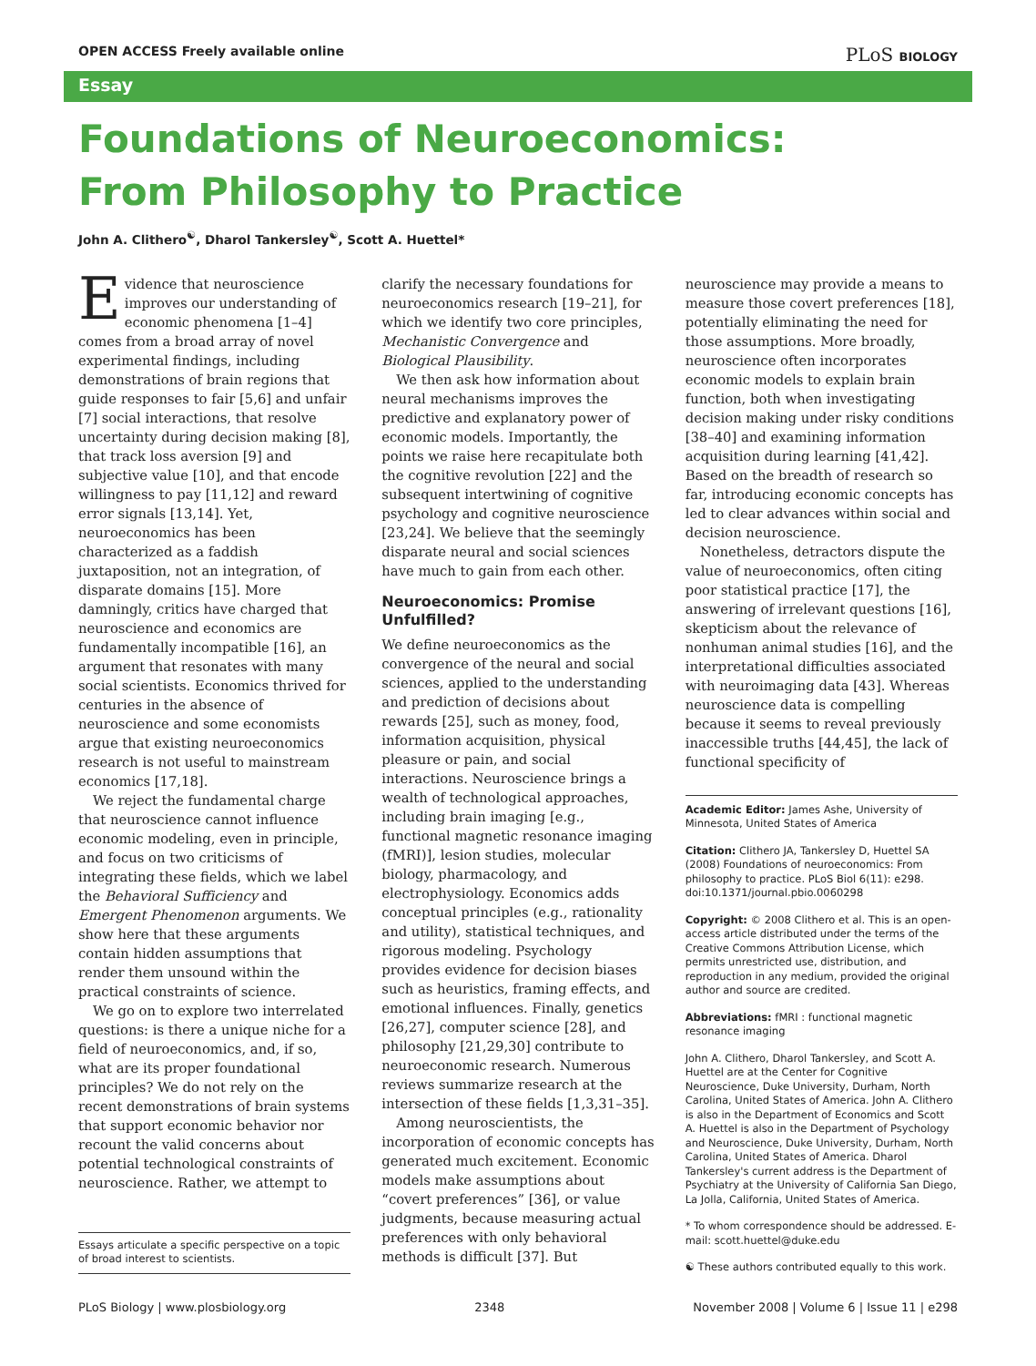OPEN ACCESS Freely available online PLoS BIOLOGY
Essay
Foundations of Neuroeconomics:
From Philosophy to Practice
John A. Clithero<sup>☯</sup>, Dharol Tankersley<sup>☯</sup>, Scott A. Huettel*
Evidence that neuroscience improves our understanding of economic phenomena [1–4] comes from a broad array of novel experimental findings, including demonstrations of brain regions that guide responses to fair [5,6] and unfair [7] social interactions, that resolve uncertainty during decision making [8], that track loss aversion [9] and subjective value [10], and that encode willingness to pay [11,12] and reward error signals [13,14]. Yet, neuroeconomics has been characterized as a faddish juxtaposition, not an integration, of disparate domains [15]. More damningly, critics have charged that neuroscience and economics are fundamentally incompatible [16], an argument that resonates with many social scientists. Economics thrived for centuries in the absence of neuroscience and some economists argue that existing neuroeconomics research is not useful to mainstream economics [17,18].
We reject the fundamental charge that neuroscience cannot influence economic modeling, even in principle, and focus on two criticisms of integrating these fields, which we label the Behavioral Sufficiency and Emergent Phenomenon arguments. We show here that these arguments contain hidden assumptions that render them unsound within the practical constraints of science.
We go on to explore two interrelated questions: is there a unique niche for a field of neuroeconomics, and, if so, what are its proper foundational principles? We do not rely on the recent demonstrations of brain systems that support economic behavior nor recount the valid concerns about potential technological constraints of neuroscience. Rather, we attempt to
Essays articulate a specific perspective on a topic of broad interest to scientists.
clarify the necessary foundations for neuroeconomics research [19–21], for which we identify two core principles, Mechanistic Convergence and Biological Plausibility.
We then ask how information about neural mechanisms improves the predictive and explanatory power of economic models. Importantly, the points we raise here recapitulate both the cognitive revolution [22] and the subsequent intertwining of cognitive psychology and cognitive neuroscience [23,24]. We believe that the seemingly disparate neural and social sciences have much to gain from each other.
Neuroeconomics: Promise Unfulfilled?
We define neuroeconomics as the convergence of the neural and social sciences, applied to the understanding and prediction of decisions about rewards [25], such as money, food, information acquisition, physical pleasure or pain, and social interactions. Neuroscience brings a wealth of technological approaches, including brain imaging [e.g., functional magnetic resonance imaging (fMRI)], lesion studies, molecular biology, pharmacology, and electrophysiology. Economics adds conceptual principles (e.g., rationality and utility), statistical techniques, and rigorous modeling. Psychology provides evidence for decision biases such as heuristics, framing effects, and emotional influences. Finally, genetics [26,27], computer science [28], and philosophy [21,29,30] contribute to neuroeconomic research. Numerous reviews summarize research at the intersection of these fields [1,3,31–35].
Among neuroscientists, the incorporation of economic concepts has generated much excitement. Economic models make assumptions about “covert preferences” [36], or value judgments, because measuring actual preferences with only behavioral methods is difficult [37]. But
neuroscience may provide a means to measure those covert preferences [18], potentially eliminating the need for those assumptions. More broadly, neuroscience often incorporates economic models to explain brain function, both when investigating decision making under risky conditions [38–40] and examining information acquisition during learning [41,42]. Based on the breadth of research so far, introducing economic concepts has led to clear advances within social and decision neuroscience.
Nonetheless, detractors dispute the value of neuroeconomics, often citing poor statistical practice [17], the answering of irrelevant questions [16], skepticism about the relevance of nonhuman animal studies [16], and the interpretational difficulties associated with neuroimaging data [43]. Whereas neuroscience data is compelling because it seems to reveal previously inaccessible truths [44,45], the lack of functional specificity of
Academic Editor: James Ashe, University of Minnesota, United States of America
Citation: Clithero JA, Tankersley D, Huettel SA (2008) Foundations of neuroeconomics: From philosophy to practice. PLoS Biol 6(11): e298. doi:10.1371/journal.pbio.0060298
Copyright: © 2008 Clithero et al. This is an open-access article distributed under the terms of the Creative Commons Attribution License, which permits unrestricted use, distribution, and reproduction in any medium, provided the original author and source are credited.
Abbreviations: fMRI : functional magnetic resonance imaging
John A. Clithero, Dharol Tankersley, and Scott A. Huettel are at the Center for Cognitive Neuroscience, Duke University, Durham, North Carolina, United States of America. John A. Clithero is also in the Department of Economics and Scott A. Huettel is also in the Department of Psychology and Neuroscience, Duke University, Durham, North Carolina, United States of America. Dharol Tankersley's current address is the Department of Psychiatry at the University of California San Diego, La Jolla, California, United States of America.
* To whom correspondence should be addressed. E-mail: scott.huettel@duke.edu
☯ These authors contributed equally to this work.
PLoS Biology | www.plosbiology.org 2348 November 2008 | Volume 6 | Issue 11 | e298